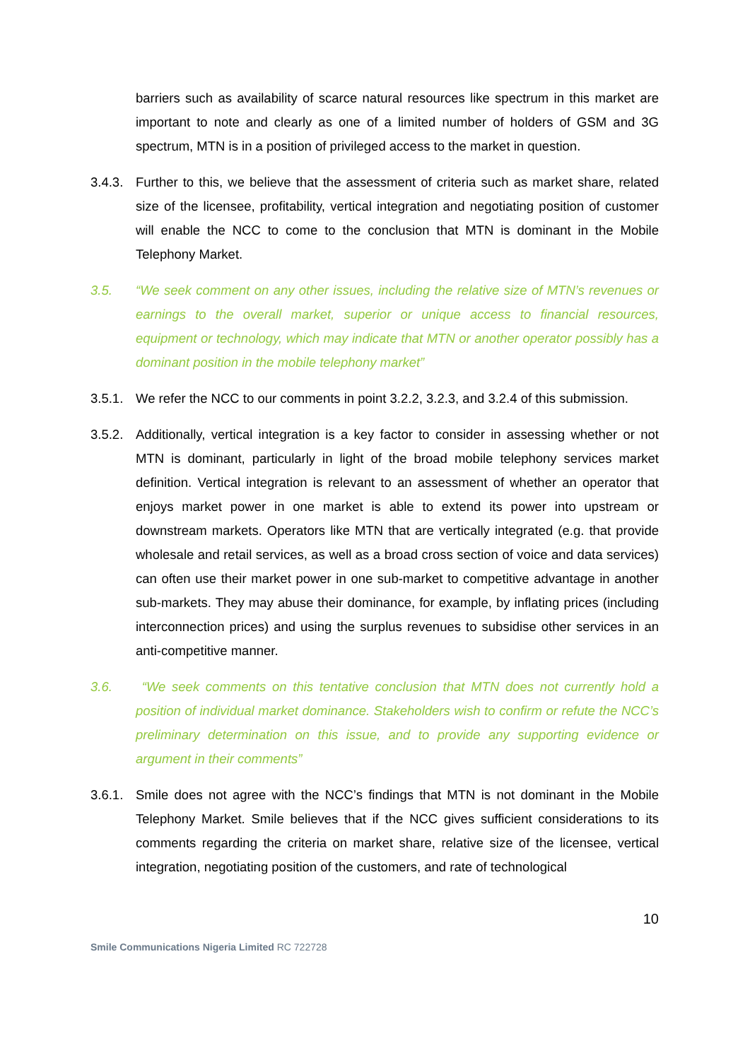barriers such as availability of scarce natural resources like spectrum in this market are important to note and clearly as one of a limited number of holders of GSM and 3G spectrum, MTN is in a position of privileged access to the market in question.
3.4.3.
Further to this, we believe that the assessment of criteria such as market share, related size of the licensee, profitability, vertical integration and negotiating position of customer will enable the NCC to come to the conclusion that MTN is dominant in the Mobile Telephony Market.
3.5. “We seek comment on any other issues, including the relative size of MTN’s revenues or earnings to the overall market, superior or unique access to financial resources, equipment or technology, which may indicate that MTN or another operator possibly has a dominant position in the mobile telephony market”
3.5.1.
We refer the NCC to our comments in point 3.2.2, 3.2.3, and 3.2.4 of this submission.
3.5.2.
Additionally, vertical integration is a key factor to consider in assessing whether or not MTN is dominant, particularly in light of the broad mobile telephony services market definition. Vertical integration is relevant to an assessment of whether an operator that enjoys market power in one market is able to extend its power into upstream or downstream markets. Operators like MTN that are vertically integrated (e.g. that provide wholesale and retail services, as well as a broad cross section of voice and data services) can often use their market power in one sub-market to competitive advantage in another sub-markets. They may abuse their dominance, for example, by inflating prices (including interconnection prices) and using the surplus revenues to subsidise other services in an anti-competitive manner.
3.6. “We seek comments on this tentative conclusion that MTN does not currently hold a position of individual market dominance. Stakeholders wish to confirm or refute the NCC’s preliminary determination on this issue, and to provide any supporting evidence or argument in their comments”
3.6.1.
Smile does not agree with the NCC’s findings that MTN is not dominant in the Mobile Telephony Market. Smile believes that if the NCC gives sufficient considerations to its comments regarding the criteria on market share, relative size of the licensee, vertical integration, negotiating position of the customers, and rate of technological
10
Smile Communications Nigeria Limited RC 722728